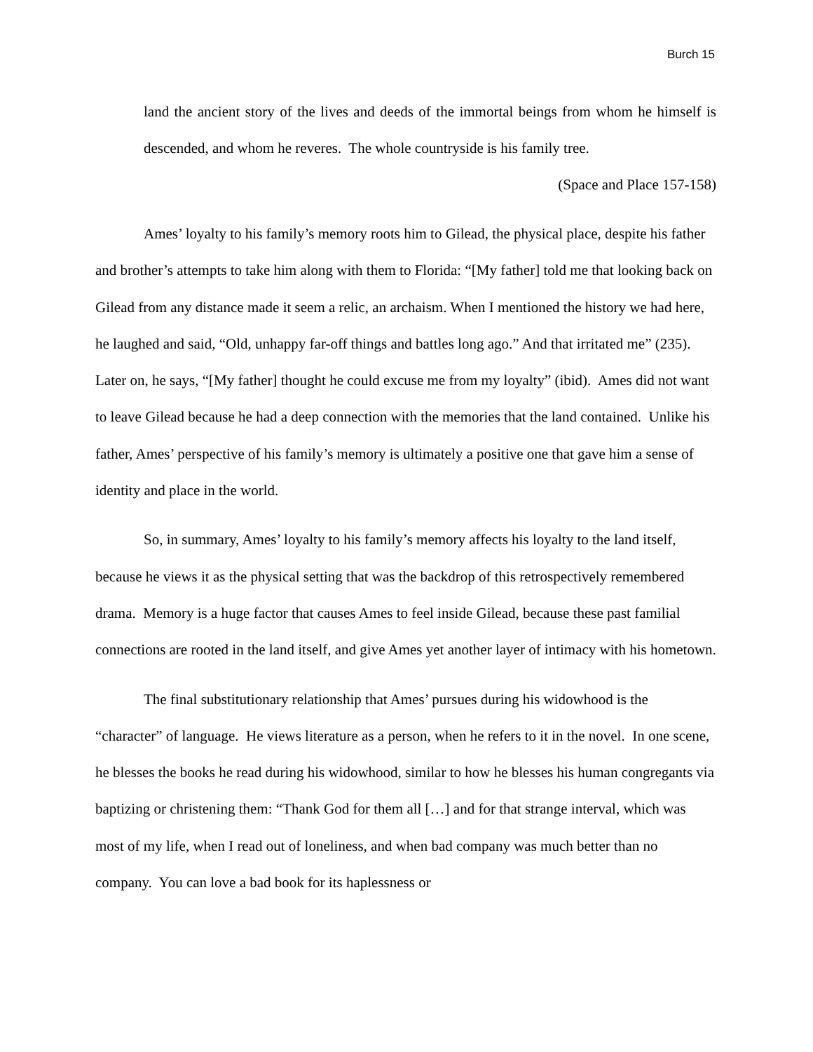Burch 15
land the ancient story of the lives and deeds of the immortal beings from whom he himself is descended, and whom he reveres. The whole countryside is his family tree.
(Space and Place 157-158)
Ames’ loyalty to his family’s memory roots him to Gilead, the physical place, despite his father and brother’s attempts to take him along with them to Florida: “[My father] told me that looking back on Gilead from any distance made it seem a relic, an archaism. When I mentioned the history we had here, he laughed and said, “Old, unhappy far-off things and battles long ago.” And that irritated me” (235). Later on, he says, “[My father] thought he could excuse me from my loyalty” (ibid). Ames did not want to leave Gilead because he had a deep connection with the memories that the land contained. Unlike his father, Ames’ perspective of his family’s memory is ultimately a positive one that gave him a sense of identity and place in the world.
So, in summary, Ames’ loyalty to his family’s memory affects his loyalty to the land itself, because he views it as the physical setting that was the backdrop of this retrospectively remembered drama. Memory is a huge factor that causes Ames to feel inside Gilead, because these past familial connections are rooted in the land itself, and give Ames yet another layer of intimacy with his hometown.
The final substitutionary relationship that Ames’ pursues during his widowhood is the “character” of language. He views literature as a person, when he refers to it in the novel. In one scene, he blesses the books he read during his widowhood, similar to how he blesses his human congregants via baptizing or christening them: “Thank God for them all […] and for that strange interval, which was most of my life, when I read out of loneliness, and when bad company was much better than no company. You can love a bad book for its haplessness or